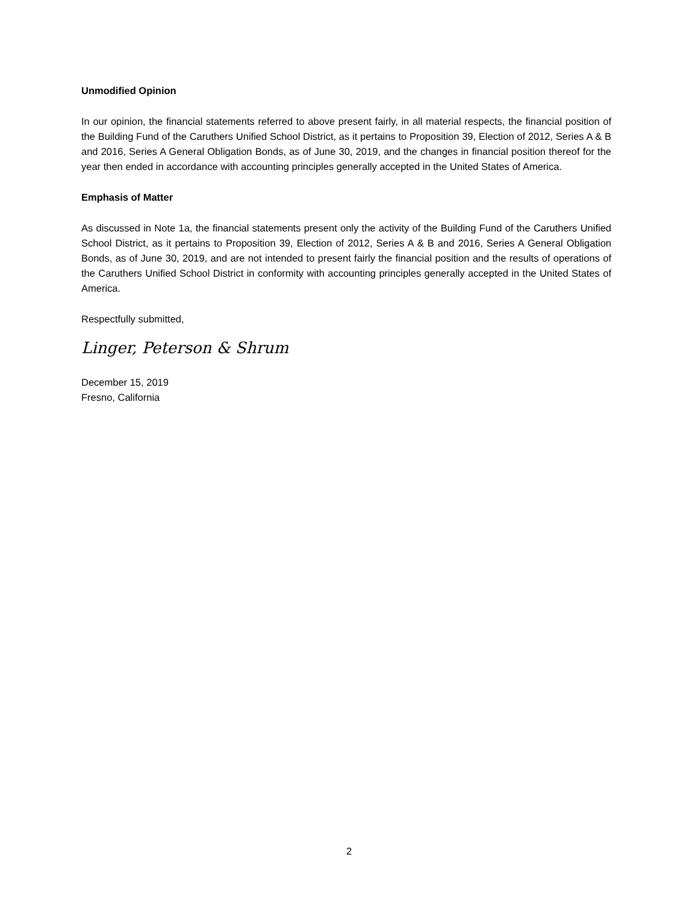Unmodified Opinion
In our opinion, the financial statements referred to above present fairly, in all material respects, the financial position of the Building Fund of the Caruthers Unified School District, as it pertains to Proposition 39, Election of 2012, Series A & B and 2016, Series A General Obligation Bonds, as of June 30, 2019, and the changes in financial position thereof for the year then ended in accordance with accounting principles generally accepted in the United States of America.
Emphasis of Matter
As discussed in Note 1a, the financial statements present only the activity of the Building Fund of the Caruthers Unified School District, as it pertains to Proposition 39, Election of 2012, Series A & B and 2016, Series A General Obligation Bonds, as of June 30, 2019, and are not intended to present fairly the financial position and the results of operations of the Caruthers Unified School District in conformity with accounting principles generally accepted in the United States of America.
Respectfully submitted,
Linger, Peterson & Shrum
December 15, 2019
Fresno, California
2